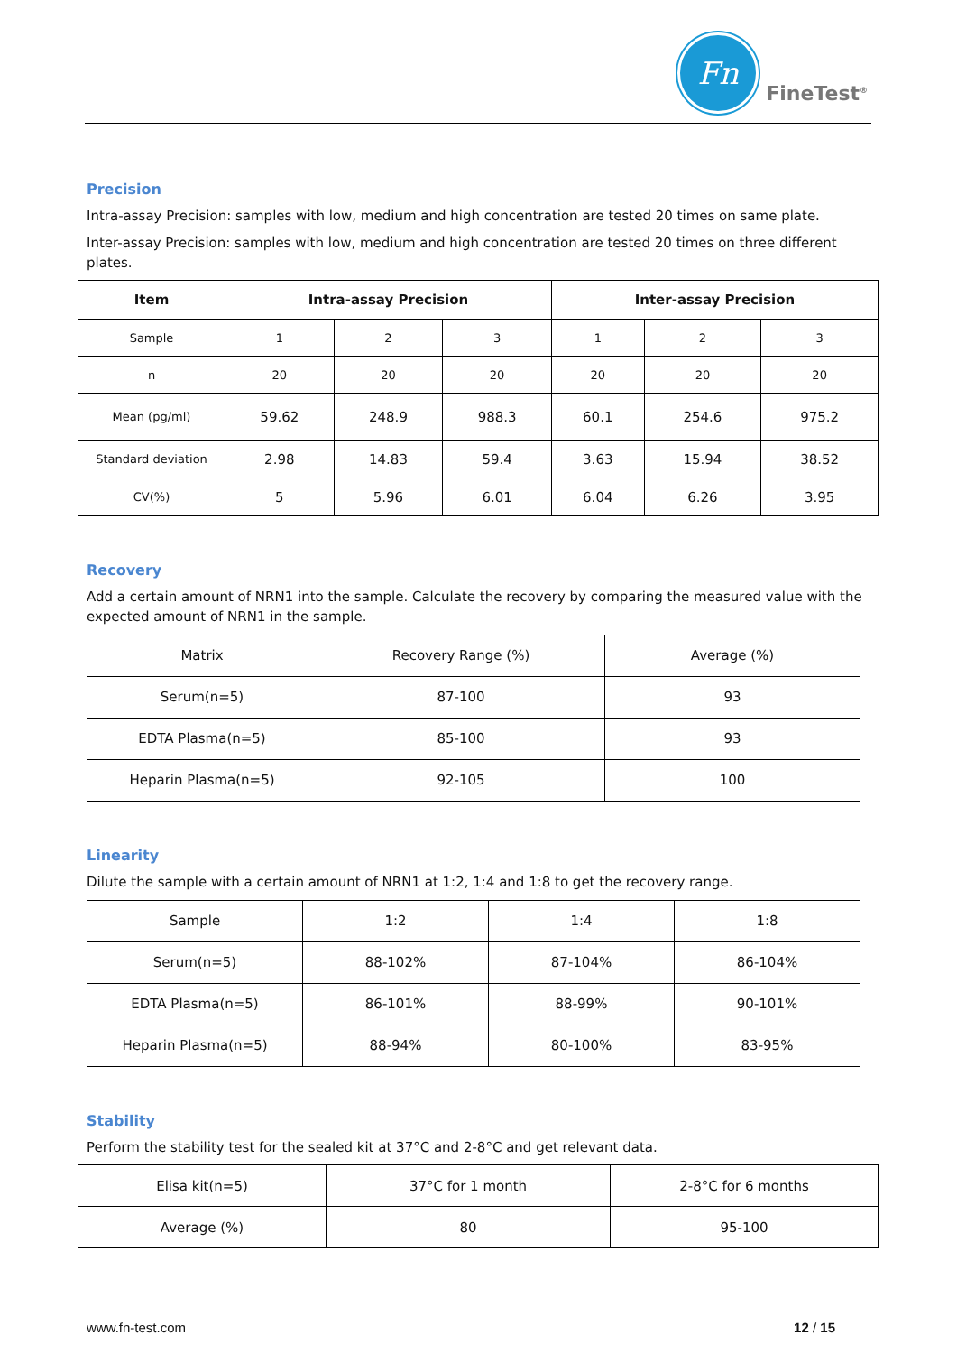Fn
FineTest<sup>®</sup>
Precision
Intra-assay Precision: samples with low, medium and high concentration are tested 20 times on same plate.
Inter-assay Precision: samples with low, medium and high concentration are tested 20 times on three different plates.
| Item | Intra-assay Precision | | | Inter-assay Precision | | |
| --- | --- | --- | --- | --- | --- | --- |
| Sample | 1 | 2 | 3 | 1 | 2 | 3 |
| n | 20 | 20 | 20 | 20 | 20 | 20 |
| Mean (pg/ml) | 59.62 | 248.9 | 988.3 | 60.1 | 254.6 | 975.2 |
| Standard deviation | 2.98 | 14.83 | 59.4 | 3.63 | 15.94 | 38.52 |
| CV(%) | 5 | 5.96 | 6.01 | 6.04 | 6.26 | 3.95 |
Recovery
Add a certain amount of NRN1 into the sample. Calculate the recovery by comparing the measured value with the expected amount of NRN1 in the sample.
| Matrix | Recovery Range (%) | Average (%) |
| Serum(n=5) | 87-100 | 93 |
| EDTA Plasma(n=5) | 85-100 | 93 |
| Heparin Plasma(n=5) | 92-105 | 100 |
Linearity
Dilute the sample with a certain amount of NRN1 at 1:2, 1:4 and 1:8 to get the recovery range.
| Sample | 1:2 | 1:4 | 1:8 |
| Serum(n=5) | 88-102% | 87-104% | 86-104% |
| EDTA Plasma(n=5) | 86-101% | 88-99% | 90-101% |
| Heparin Plasma(n=5) | 88-94% | 80-100% | 83-95% |
Stability
Perform the stability test for the sealed kit at 37°C and 2-8°C and get relevant data.
| Elisa kit(n=5) | 37°C for 1 month | 2-8°C for 6 months |
| Average (%) | 80 | 95-100 |
www.fn-test.com 12 / 15